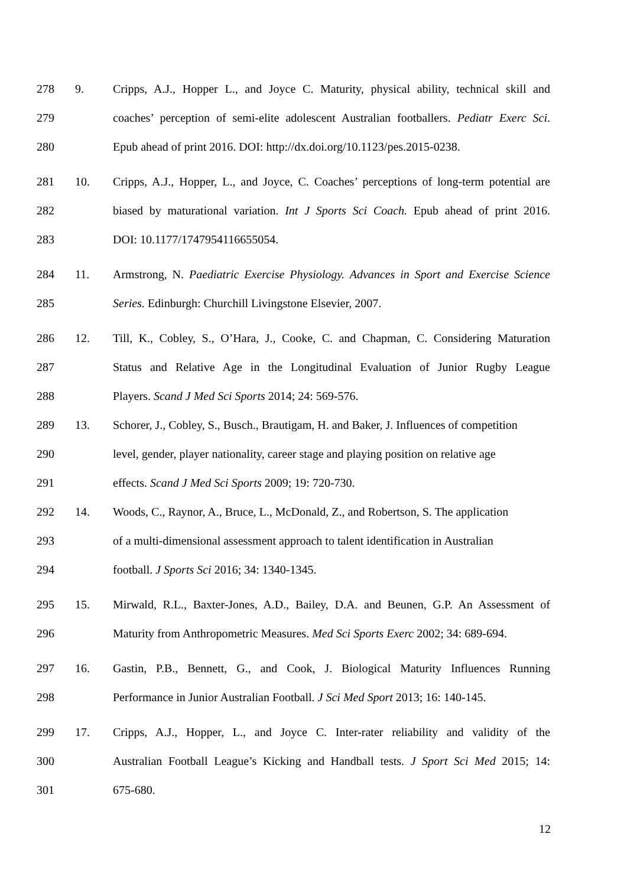278 9. Cripps, A.J., Hopper L., and Joyce C. Maturity, physical ability, technical skill and
279 coaches’ perception of semi-elite adolescent Australian footballers. Pediatr Exerc Sci.
280 Epub ahead of print 2016. DOI: http://dx.doi.org/10.1123/pes.2015-0238.
281 10. Cripps, A.J., Hopper, L., and Joyce, C. Coaches’ perceptions of long-term potential are
282 biased by maturational variation. Int J Sports Sci Coach. Epub ahead of print 2016.
283 DOI: 10.1177/1747954116655054.
284 11. Armstrong, N. Paediatric Exercise Physiology. Advances in Sport and Exercise Science
285 Series. Edinburgh: Churchill Livingstone Elsevier, 2007.
286 12. Till, K., Cobley, S., O’Hara, J., Cooke, C. and Chapman, C. Considering Maturation
287 Status and Relative Age in the Longitudinal Evaluation of Junior Rugby League
288 Players. Scand J Med Sci Sports 2014; 24: 569-576.
289 13. Schorer, J., Cobley, S., Busch., Brautigam, H. and Baker, J. Influences of competition
290 level, gender, player nationality, career stage and playing position on relative age
291 effects. Scand J Med Sci Sports 2009; 19: 720-730.
292 14. Woods, C., Raynor, A., Bruce, L., McDonald, Z., and Robertson, S. The application
293 of a multi-dimensional assessment approach to talent identification in Australian
294 football. J Sports Sci 2016; 34: 1340-1345.
295 15. Mirwald, R.L., Baxter-Jones, A.D., Bailey, D.A. and Beunen, G.P. An Assessment of
296 Maturity from Anthropometric Measures. Med Sci Sports Exerc 2002; 34: 689-694.
297 16. Gastin, P.B., Bennett, G., and Cook, J. Biological Maturity Influences Running
298 Performance in Junior Australian Football. J Sci Med Sport 2013; 16: 140-145.
299 17. Cripps, A.J., Hopper, L., and Joyce C. Inter-rater reliability and validity of the
300 Australian Football League’s Kicking and Handball tests. J Sport Sci Med 2015; 14:
301 675-680.
12